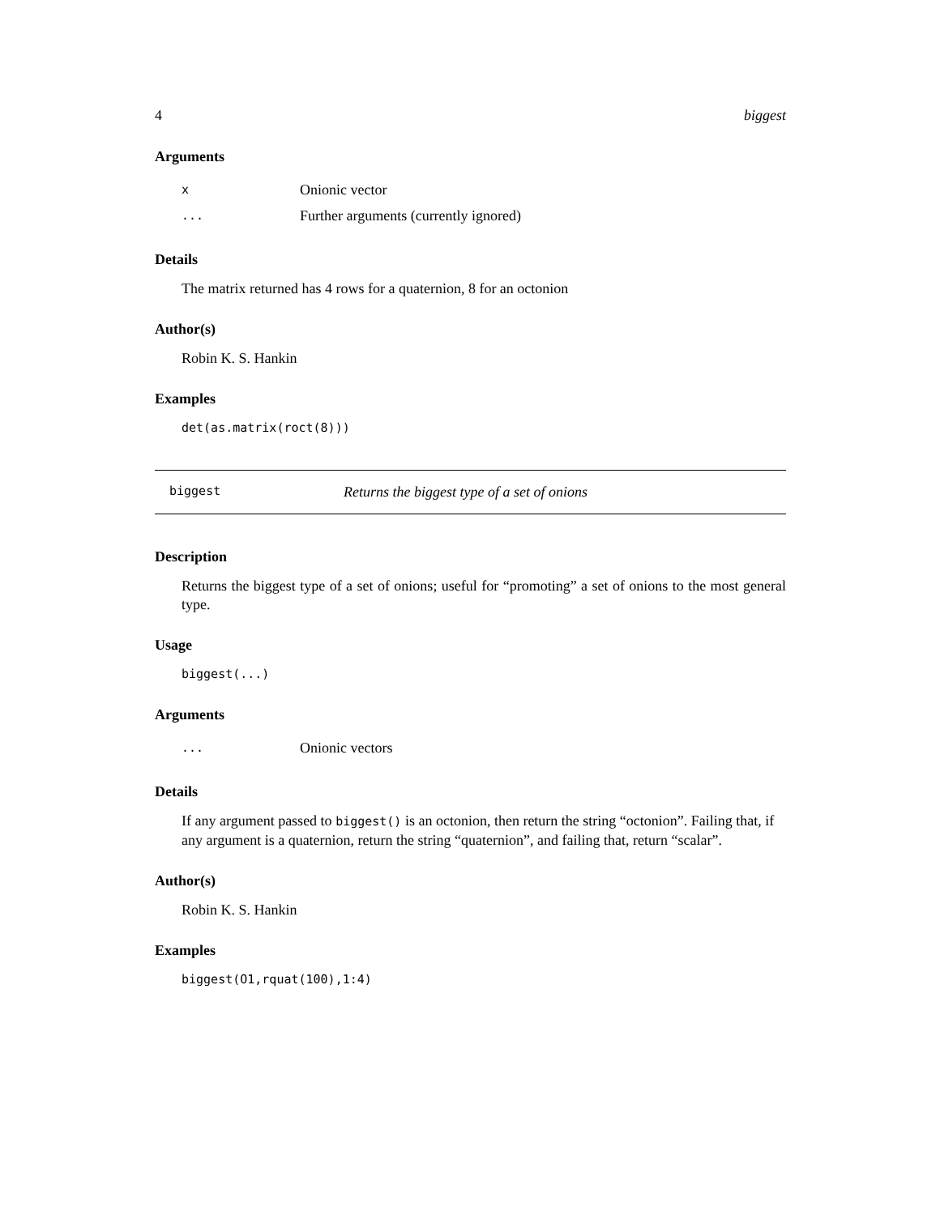4 biggest
Arguments
| x | Onionic vector |
| ... | Further arguments (currently ignored) |
Details
The matrix returned has 4 rows for a quaternion, 8 for an octonion
Author(s)
Robin K. S. Hankin
Examples
det(as.matrix(roct(8)))
biggest Returns the biggest type of a set of onions
Description
Returns the biggest type of a set of onions; useful for “promoting” a set of onions to the most general type.
Usage
biggest(...)
Arguments
| ... | Onionic vectors |
Details
If any argument passed to biggest() is an octonion, then return the string “octonion”. Failing that, if any argument is a quaternion, return the string “quaternion”, and failing that, return “scalar”.
Author(s)
Robin K. S. Hankin
Examples
biggest(O1,rquat(100),1:4)